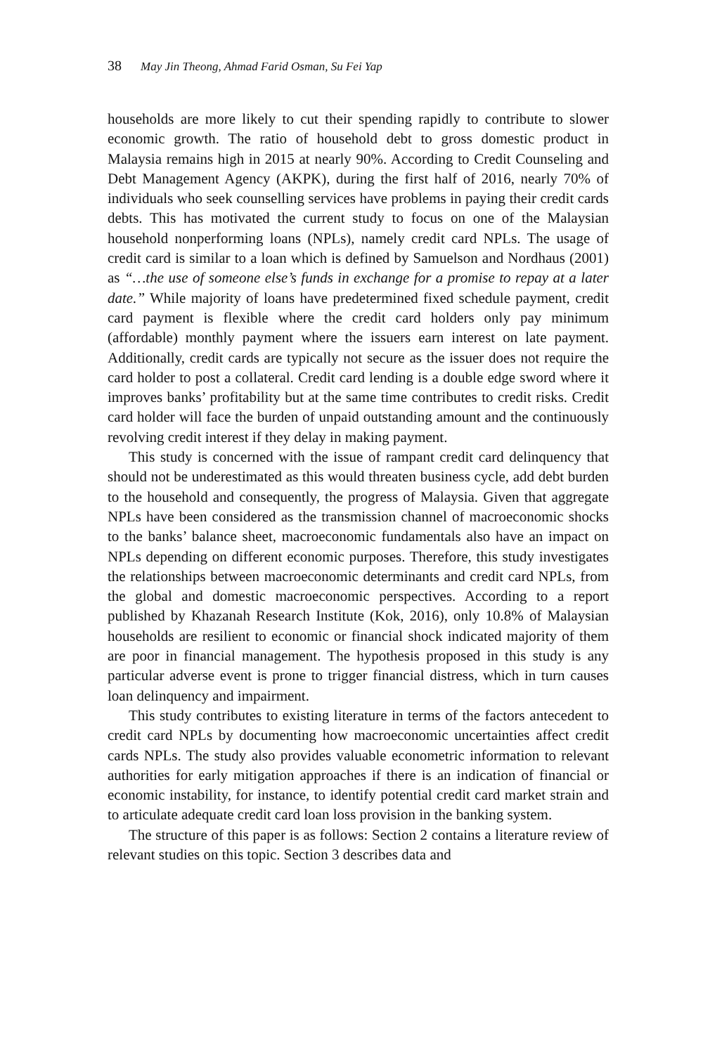38 May Jin Theong, Ahmad Farid Osman, Su Fei Yap
households are more likely to cut their spending rapidly to contribute to slower economic growth. The ratio of household debt to gross domestic product in Malaysia remains high in 2015 at nearly 90%. According to Credit Counseling and Debt Management Agency (AKPK), during the first half of 2016, nearly 70% of individuals who seek counselling services have problems in paying their credit cards debts. This has motivated the current study to focus on one of the Malaysian household nonperforming loans (NPLs), namely credit card NPLs. The usage of credit card is similar to a loan which is defined by Samuelson and Nordhaus (2001) as “…the use of someone else’s funds in exchange for a promise to repay at a later date.” While majority of loans have predetermined fixed schedule payment, credit card payment is flexible where the credit card holders only pay minimum (affordable) monthly payment where the issuers earn interest on late payment. Additionally, credit cards are typically not secure as the issuer does not require the card holder to post a collateral. Credit card lending is a double edge sword where it improves banks’ profitability but at the same time contributes to credit risks. Credit card holder will face the burden of unpaid outstanding amount and the continuously revolving credit interest if they delay in making payment.
This study is concerned with the issue of rampant credit card delinquency that should not be underestimated as this would threaten business cycle, add debt burden to the household and consequently, the progress of Malaysia. Given that aggregate NPLs have been considered as the transmission channel of macroeconomic shocks to the banks’ balance sheet, macroeconomic fundamentals also have an impact on NPLs depending on different economic purposes. Therefore, this study investigates the relationships between macroeconomic determinants and credit card NPLs, from the global and domestic macroeconomic perspectives. According to a report published by Khazanah Research Institute (Kok, 2016), only 10.8% of Malaysian households are resilient to economic or financial shock indicated majority of them are poor in financial management. The hypothesis proposed in this study is any particular adverse event is prone to trigger financial distress, which in turn causes loan delinquency and impairment.
This study contributes to existing literature in terms of the factors antecedent to credit card NPLs by documenting how macroeconomic uncertainties affect credit cards NPLs. The study also provides valuable econometric information to relevant authorities for early mitigation approaches if there is an indication of financial or economic instability, for instance, to identify potential credit card market strain and to articulate adequate credit card loan loss provision in the banking system.
The structure of this paper is as follows: Section 2 contains a literature review of relevant studies on this topic. Section 3 describes data and